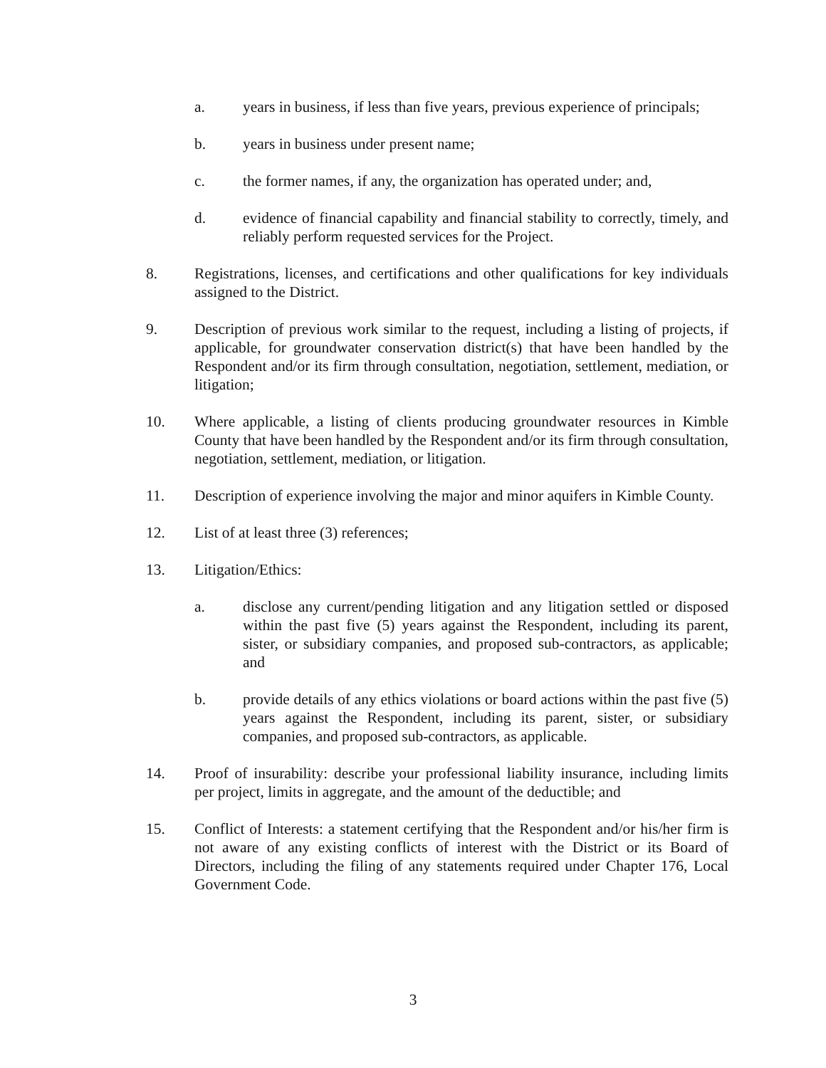a. years in business, if less than five years, previous experience of principals;
b. years in business under present name;
c. the former names, if any, the organization has operated under; and,
d. evidence of financial capability and financial stability to correctly, timely, and reliably perform requested services for the Project.
8. Registrations, licenses, and certifications and other qualifications for key individuals assigned to the District.
9. Description of previous work similar to the request, including a listing of projects, if applicable, for groundwater conservation district(s) that have been handled by the Respondent and/or its firm through consultation, negotiation, settlement, mediation, or litigation;
10. Where applicable, a listing of clients producing groundwater resources in Kimble County that have been handled by the Respondent and/or its firm through consultation, negotiation, settlement, mediation, or litigation.
11. Description of experience involving the major and minor aquifers in Kimble County.
12. List of at least three (3) references;
13. Litigation/Ethics:
a. disclose any current/pending litigation and any litigation settled or disposed within the past five (5) years against the Respondent, including its parent, sister, or subsidiary companies, and proposed sub-contractors, as applicable; and
b. provide details of any ethics violations or board actions within the past five (5) years against the Respondent, including its parent, sister, or subsidiary companies, and proposed sub-contractors, as applicable.
14. Proof of insurability: describe your professional liability insurance, including limits per project, limits in aggregate, and the amount of the deductible; and
15. Conflict of Interests: a statement certifying that the Respondent and/or his/her firm is not aware of any existing conflicts of interest with the District or its Board of Directors, including the filing of any statements required under Chapter 176, Local Government Code.
3